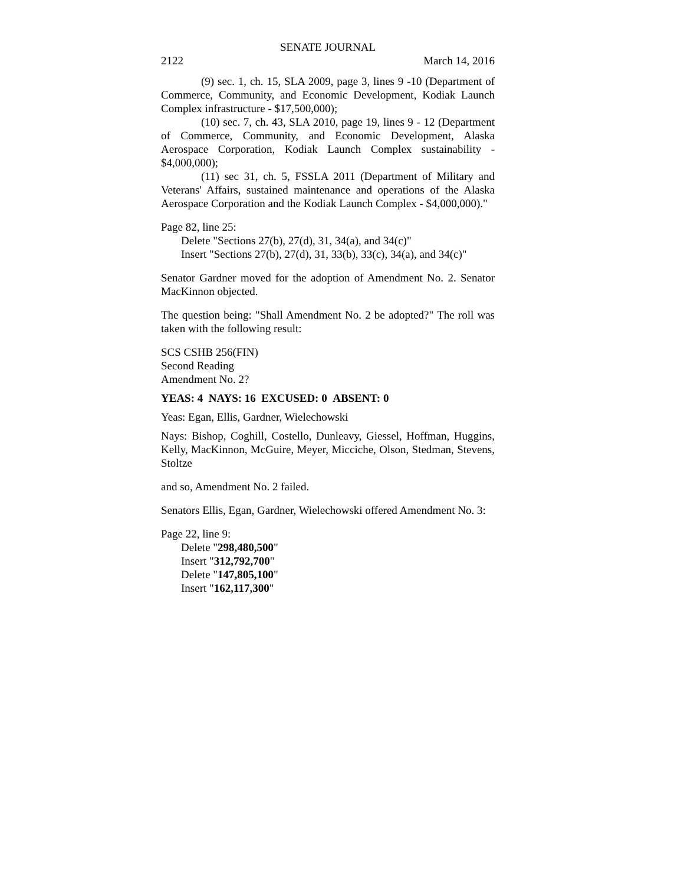SENATE JOURNAL
2122 March 14, 2016
(9) sec. 1, ch. 15, SLA 2009, page 3, lines 9 -10 (Department of Commerce, Community, and Economic Development, Kodiak Launch Complex infrastructure - $17,500,000);
(10) sec. 7, ch. 43, SLA 2010, page 19, lines 9 - 12 (Department of Commerce, Community, and Economic Development, Alaska Aerospace Corporation, Kodiak Launch Complex sustainability - $4,000,000);
(11) sec 31, ch. 5, FSSLA 2011 (Department of Military and Veterans' Affairs, sustained maintenance and operations of the Alaska Aerospace Corporation and the Kodiak Launch Complex - $4,000,000)."
Page 82, line 25:
Delete "Sections 27(b), 27(d), 31, 34(a), and 34(c)"
Insert "Sections 27(b), 27(d), 31, 33(b), 33(c), 34(a), and 34(c)"
Senator Gardner moved for the adoption of Amendment No. 2. Senator MacKinnon objected.
The question being: "Shall Amendment No. 2 be adopted?" The roll was taken with the following result:
SCS CSHB 256(FIN)
Second Reading
Amendment No. 2?
YEAS: 4 NAYS: 16 EXCUSED: 0 ABSENT: 0
Yeas: Egan, Ellis, Gardner, Wielechowski
Nays: Bishop, Coghill, Costello, Dunleavy, Giessel, Hoffman, Huggins, Kelly, MacKinnon, McGuire, Meyer, Micciche, Olson, Stedman, Stevens, Stoltze
and so, Amendment No. 2 failed.
Senators Ellis, Egan, Gardner, Wielechowski offered Amendment No. 3:
Page 22, line 9:
Delete "298,480,500"
Insert "312,792,700"
Delete "147,805,100"
Insert "162,117,300"